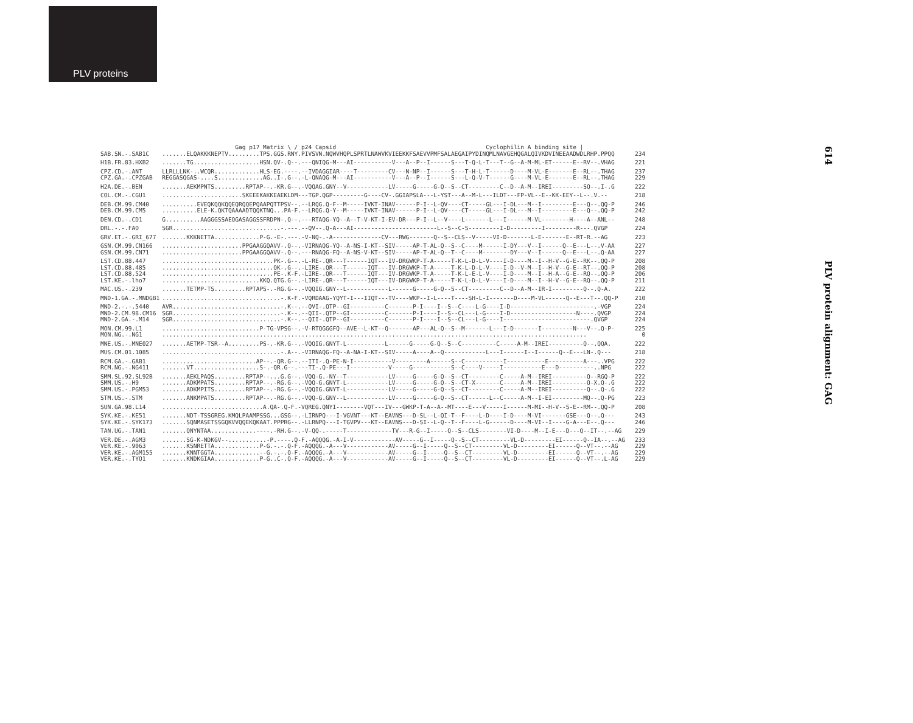PLV proteins
614 PLV protein alignment: GAG
| | Gag p17 Matrix \ / p24 Capsid Cyclophilin A binding site / | |
| SAB.SN.-.SAB1C | .......ELQAKKKNEPTV.........TPS.GGS.RNY.PIVSVN.NQWVHQPLSPRTLNAWVKVIEEKKFSAEVVPMFSALAEGAIPYDINQMLNAVGEHQGALQIVKDVINEEAADWDLRHP.PPQQ | 234 |
| H1B.FR.83.HXB2 | .......TG...................HSN.QV-.Q--.---QNIQG-M---AI-----------V---A--P--I------S---T-Q-L-T---T--G--A-M-ML-ET------E--RV--.VHAG | 221 |
| CPZ.CD.-.ANT | LLRLLLNK-..WCQR.............HLS-EG.----.--IVDAGGIAR----T---------CV---N-NP--I------S---T-H-L-T------D----M-VL-E-------E--RL--.THAG | 237 |
| CPZ.GA.-.CPZGAB | REGGASQGAS-....S.............AG..I-.G--.-L-QNAQG-M---AI-----------V---A--P--I------S---L-Q-V-T------G----M-VL-E-------E--RL--.THAG | 229 |
| H2A.DE.-.BEN | .......AEKMPNTS.........RPTAP--.-KR.G--.-VQQAG.GNY--V------------LV-----G-----G-Q--S--CT---------C--D--A-M--IREI---------SQ--.I-.G | 222 |
| COL.CM.-.CGU1 | .......................SKEEEKAKKEAEKLDM---TGP.QGP---------G----CV-.GGIAPSLA---L-YST---A--M-L---ILDT---FP-VL--E--KK-EEY--L--.V.-- | 218 |
| DEB.CM.99.CM40 | ..........EVEQKQQKQQEQRQQEPQAAPQTTPSV--.--LRQG.Q-F--M-----IVKT-INAV------P-I--L-QV----CT-----GL---I-DL---M--I---------E---Q--.QQ-P | 246 |
| DEB.CM.99.CM5 | ..........ELE-K.QKTQAAAADTQQKTNQ...PA-F.--LRQG.Q-Y--M-----IVKT-INAV------P-I--L-QV----CT-----GL---I-DL---M--I---------E---Q--.QQ-P | 242 |
| DEN.CD.-.CD1 | G..........AAGGGSSAEQGASAGGSSFRDPN-.Q--.---RTAQG-YQ--A--T-V-KT-I-EV-DR---P-I--L--V----L-------L---I------M-VL--------H----A--ANL-- | 248 |
| DRL.-.-.FAO | SGR...............................-.---.--QV--.Q-A---AI------------------------L--S--C-S---------I-D---------I---------R---.QVGP | 224 |
| GRV.ET.-.GRI_677 | .......KKKNETTA.............P-G.-E-.---.-V-NQ-.-A--------------CV---RWG-------Q--S--CLS--V-----VI-D-------L-E-------E--RT-R.--AG | 223 |
| GSN.CM.99.CN166 | .......................PPGAAGGQAVV-.Q--.-VIRNAQG-YQ--A-NS-I-KT--SIV-----AP-T-AL-Q--S--C----M------I-DY---V--I------Q--E---L--.V-AA | 227 |
| GSN.CM.99.CN71 | .......................PPGAAGGQAVV-.Q--.---RNAQG-FQ--A-NS-V-KT--SIV-----AP-T-AL-Q--T--C----M--------DY---V--I------Q--E---L--.Q-AA | 227 |
| LST.CD.88.447 | ................................PK-.G--.-L-RE-.QR---T------IQT---IV-DRGWKP-T-A-----T-K-L-D-L-V----I-D----M--I--H-V--G-E--RK--.QQ-P | 208 |
| LST.CD.88.485 | ................................QK-.G--.-LIRE-.QR---T------IQT---IV-DRGWKP-T-A-----T-K-L-D-L-V----I-D--V-M--I--H-V--G-E--RT--.QQ-P | 208 |
| LST.CD.88.524 | ................................PE-.K-F.-LIRE-.QR---T------IQT---IV-DRGWKP-T-A-----T-K-L-E-L-V----I-D----M--I--H-A--G-E--RQ--.QQ-P | 206 |
| LST.KE.-.lho7 | ............................KKQ.QTG.G--.-LIRE-.QR---T------IQT---IV-DRGWKP-T-A-----T-K-L-D-L-V----I-D----M--I--H-V--G-E--RQ--.QQ-P | 211 |
| MAC.US.-.239 | .......TETMP-TS.........RPTAPS-.-RG.G--.-VQQIG.GNY--L------------L------G-----G-Q--S--CT---------C--D--A-M--IR-I---------Q--.Q-A. | 222 |
| MND-1.GA.-.MNDGB1 | ..................................-.K-F.-VQRDAAG-YQYT-I---IIQT---TV----WKP--I-L----T----SH-L-I-------D----M-VL------Q--E---T--.QQ-P | 210 |
| MND-2.-.-.5440 | AVR...............................-.K--.--QVI-.QTP--GI----------C-------P-I----I--S--C----L-G----I-D------------------------.-VGP | 224 |
| MND-2.CM.98.CM16 | SGR...............................-.K--.--QII-.QTP--GI----------C-------P-I----I--S--CL---L-G----I-D-------------------N----.QVGP | 224 |
| MND-2.GA.-.M14 | SGR...............................-.K--.--QII-.QTP--GI----------C-------P-I----I--S--CL---L-G----I-------------------------.QVGP | 224 |
| MON.CM.99.L1 | ............................P-TG-VPSG--.-V-RTQGGGFQ--AVE--L-KT--Q-------AP---AL-Q--S--M-------L---I-D-------I---------N---V--.Q-P- | 225 |
| MON.NG.-.NG1 | .......................................................................................................................... | 0 |
| MNE.US.-.MNE027 | .......AETMP-TSR--A.........PS-.-KR.G--.-VQQIG.GNYT-L-----------L------G-----G-Q--S--C----------C-----A-M--IREI----------Q--.QQA. | 222 |
| MUS.CM.01.1085 | ..................................-.A--.-VIRNAQG-FQ--A-NA-I-KT--SIV-----A----A--Q------------L---I------I--I------Q--E---LN-.Q--- | 218 |
| RCM.GA.-.GAB1 | ...........................AP--.-QR.G--.--ITI-.Q-PE-N-I-----------V---------A------S--C-----------I-----------E----------A---..VPG | 222 |
| RCM.NG.-.NG411 | .......VT...................S-.-QR.G--.---TI-.Q-PE---I-----------V-----G-----------S--C----V-----I-----------E---D----------..NPG | 222 |
| SMM.SL.92.SL92B | .......AEKLPAQS.........RPTAP--...G.G--.-VQQ-G.-NY--T------------LV-----G-----G-Q--S--CT---------C-----A-M--IREI----------Q--RGQ-P | 222 |
| SMM.US.-.H9 | .......ADKMPATS.........RPTAP--.-RG.G--.-VQQ-G.GNYT-L------------LV-----G-----G-Q--S--CT-X-------C-----A-M--IREI----------Q-X.Q-.G | 222 |
| SMM.US.-.PGM53 | .......ADKMPITS.........RPTAP--.-RG.G--.-VQQIG.GNYT-L------------LV-----G-----G-Q--S--CT---------C-----A-M--IREI----------Q--.Q-.G | 222 |
| STM.US.-.STM | .......ANKMPATS.........RPTAP--.-RG.G--.-VQQ-G.GNY--L------------LV-----G-----G-Q--S--CT------L--C-----A-M--I-EI---------MQ--.Q-PG | 223 |
| SUN.GA.98.L14 | .............................A.QA-.Q-F.-VQREG.QNYI--------VQT---IV---GWKP-T-A--A--MT----E---V-----I------M-MI--H-V--S-E--RM--.QQ-P | 208 |
| SYK.KE.-.KE51 | .......NDT-TSSGREG.KMQLPAAMPSSG...GSG--.-LIRNPQ---I-VGVNT---KT--EAVNS---D-SL--L-QI-T--F----L-D----I-D----M-VI-------GSE---Q--.Q--- | 243 |
| SYK.KE.-.SYK173 | .......SQNMASETSSGQKVVQQEKQKAAT.PPPRG--.-LLRNPQ---I-TGVPV---KT--EAVNS---D-SI--L-Q--T--F----L-G------D----M-VI--I----G-A---E--.Q--- | 246 |
| TAN.UG.-.TAN1 | .......QNYNTAA.............----.-RH.G--.-V-QQ-.-----T-------------TV---R-G--I-----Q--S--CLS--------VI-D----M--I-E---D---Q--IT--.--AG | 229 |
| VER.DE.-.AGM3 | .......SG-K-NDKGV--...........-P.----.Q-F.-AQQQG.-A-I-V------------AV-----G--I-----Q--S--CT---------VL-D---------EI------Q--IA--.--AG | 233 |
| VER.KE.-.9063 | .......KSNRETTA.............P-G.-.-.Q-F.-AQQQG.-A---V------------AV-----G--I-----Q--S--CT---------VL-D---------EI------Q--VT--.--AG | 229 |
| VER.KE.-.AGM155 | .......KNNTGGTA.............--G.-.-.Q-F.-AQQQG.-A---V------------AV-----G--I-----Q--S--CT---------VL-D---------EI------Q--VT--.--AG | 229 |
| VER.KE.-.TYO1 | .......KNDKGIAA.............P-G..C-.Q-F.-AQQQG.-A---V------------AV-----G--I-----Q--S--CT---------VL-D---------EI------Q--VT--.L-AG | 229 |